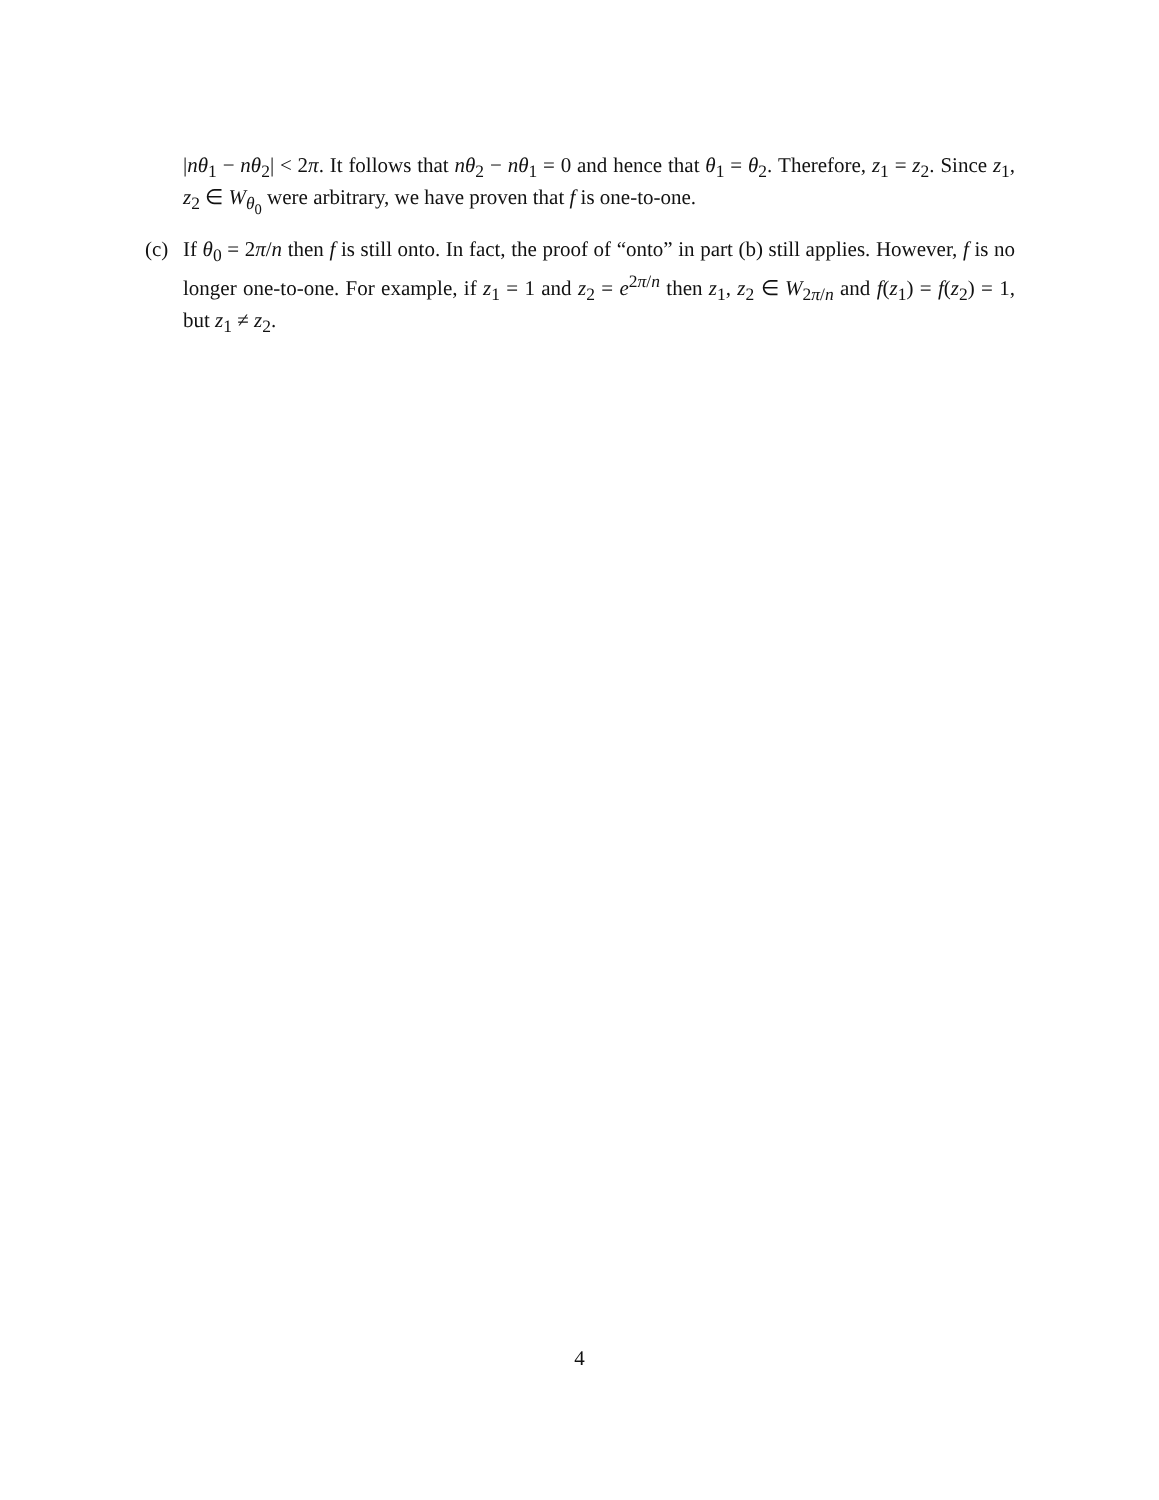|nθ<sub>1</sub> − nθ<sub>2</sub>| < 2π. It follows that nθ<sub>2</sub> − nθ<sub>1</sub> = 0 and hence that θ<sub>1</sub> = θ<sub>2</sub>. Therefore, z<sub>1</sub> = z<sub>2</sub>. Since z<sub>1</sub>, z<sub>2</sub> ∈ W<sub>θ<sub>0</sub></sub> were arbitrary, we have proven that f is one-to-one.
(c) If θ<sub>0</sub> = 2π/n then f is still onto. In fact, the proof of “onto” in part (b) still applies. However, f is no longer one-to-one. For example, if z<sub>1</sub> = 1 and z<sub>2</sub> = e<sup>2π/n</sup> then z<sub>1</sub>, z<sub>2</sub> ∈ W<sub>2π/n</sub> and f(z<sub>1</sub>) = f(z<sub>2</sub>) = 1, but z<sub>1</sub> ≠ z<sub>2</sub>.
4